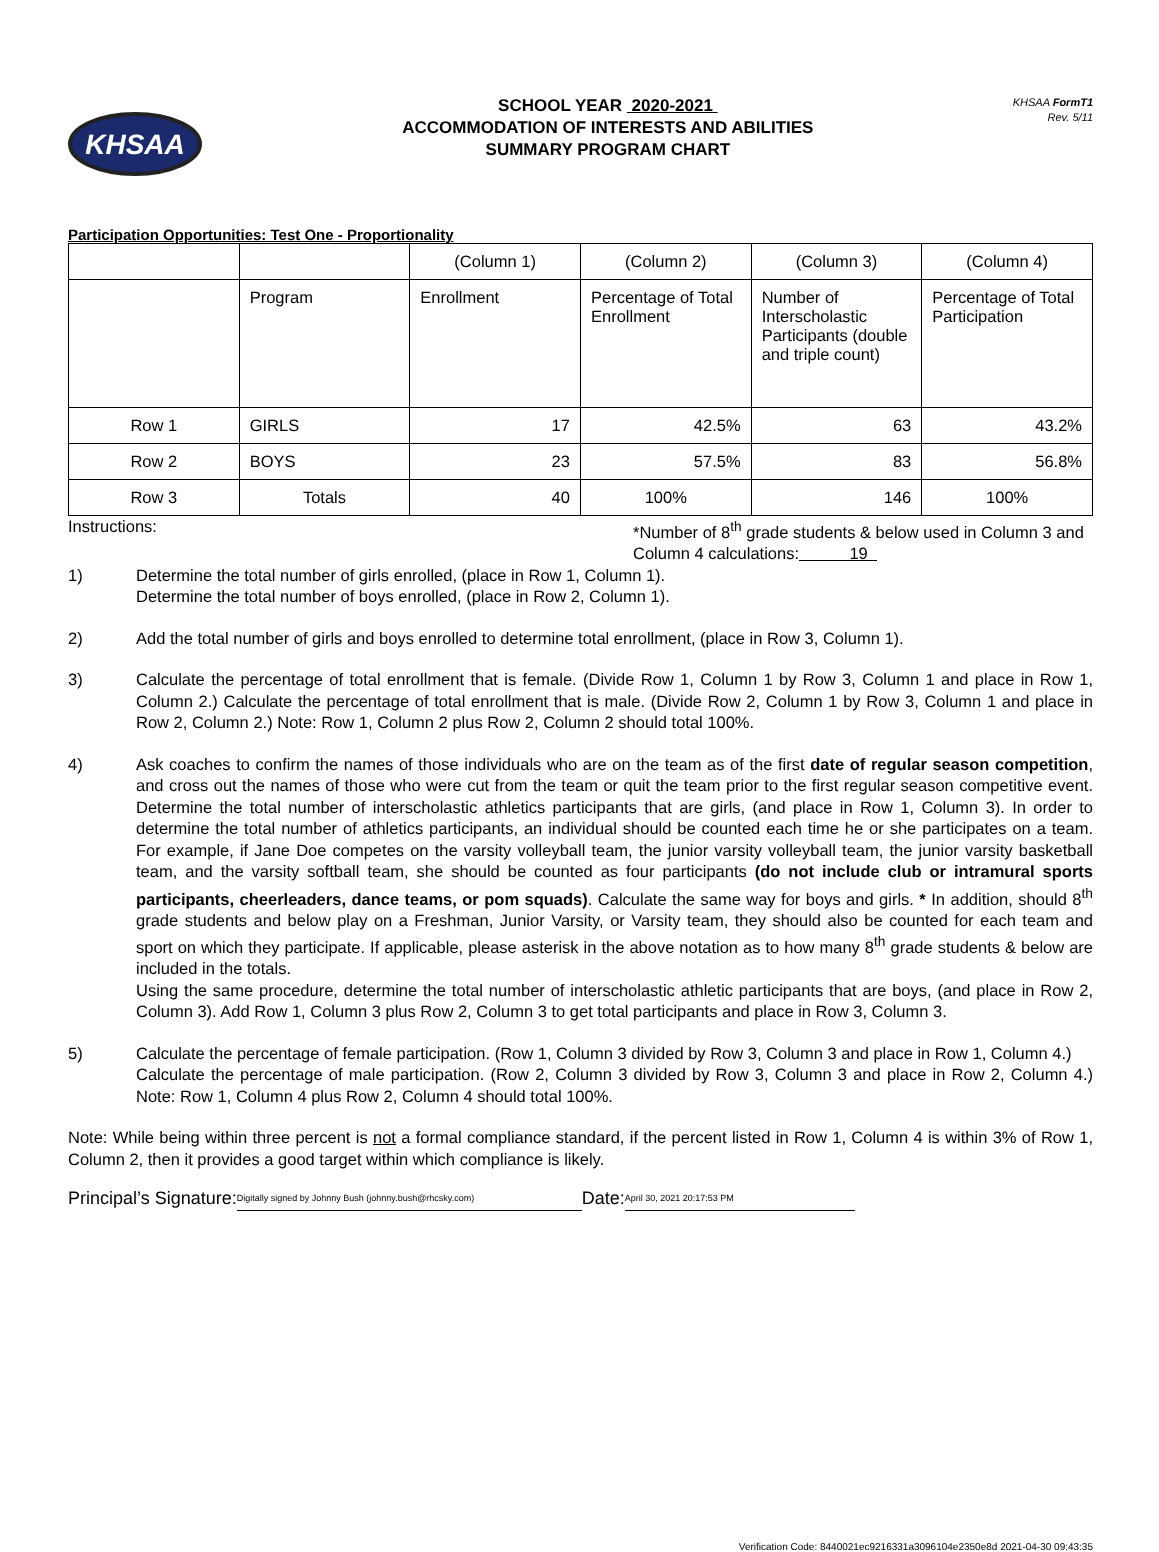KHSAA
SCHOOL YEAR 2020-2021
ACCOMMODATION OF INTERESTS AND ABILITIES
SUMMARY PROGRAM CHART
KHSAA FormT1
Rev. 5/11
Participation Opportunities: Test One - Proportionality
| | | (Column 1) | (Column 2) | (Column 3) | (Column 4) |
| | Program | Enrollment | Percentage of Total Enrollment | Number of Interscholastic Participants (double and triple count) | Percentage of Total Participation |
| Row 1 | GIRLS | 17 | 42.5% | 63 | 43.2% |
| Row 2 | BOYS | 23 | 57.5% | 83 | 56.8% |
| Row 3 | Totals | 40 | 100% | 146 | 100% |
Instructions: *Number of 8<sup>th</sup> grade students & below used in Column 3 and Column 4 calculations: 19
1) Determine the total number of girls enrolled, (place in Row 1, Column 1).
Determine the total number of boys enrolled, (place in Row 2, Column 1).
2) Add the total number of girls and boys enrolled to determine total enrollment, (place in Row 3, Column 1).
3) Calculate the percentage of total enrollment that is female. (Divide Row 1, Column 1 by Row 3, Column 1 and place in Row 1, Column 2.) Calculate the percentage of total enrollment that is male. (Divide Row 2, Column 1 by Row 3, Column 1 and place in Row 2, Column 2.) Note: Row 1, Column 2 plus Row 2, Column 2 should total 100%.
4) Ask coaches to confirm the names of those individuals who are on the team as of the first date of regular season competition, and cross out the names of those who were cut from the team or quit the team prior to the first regular season competitive event. Determine the total number of interscholastic athletics participants that are girls, (and place in Row 1, Column 3). In order to determine the total number of athletics participants, an individual should be counted each time he or she participates on a team. For example, if Jane Doe competes on the varsity volleyball team, the junior varsity volleyball team, the junior varsity basketball team, and the varsity softball team, she should be counted as four participants (do not include club or intramural sports participants, cheerleaders, dance teams, or pom squads). Calculate the same way for boys and girls. * In addition, should 8<sup>th</sup> grade students and below play on a Freshman, Junior Varsity, or Varsity team, they should also be counted for each team and sport on which they participate. If applicable, please asterisk in the above notation as to how many 8<sup>th</sup> grade students & below are included in the totals.
Using the same procedure, determine the total number of interscholastic athletic participants that are boys, (and place in Row 2, Column 3). Add Row 1, Column 3 plus Row 2, Column 3 to get total participants and place in Row 3, Column 3.
5) Calculate the percentage of female participation. (Row 1, Column 3 divided by Row 3, Column 3 and place in Row 1, Column 4.)
Calculate the percentage of male participation. (Row 2, Column 3 divided by Row 3, Column 3 and place in Row 2, Column 4.) Note: Row 1, Column 4 plus Row 2, Column 4 should total 100%.
Note: While being within three percent is not a formal compliance standard, if the percent listed in Row 1, Column 4 is within 3% of Row 1, Column 2, then it provides a good target within which compliance is likely.
Principal’s Signature: Digitally signed by Johnny Bush (johnny.bush@rhcsky.com) Date: April 30, 2021 20:17:53 PM
Verification Code: 8440021ec9216331a3096104e2350e8d 2021-04-30 09:43:35